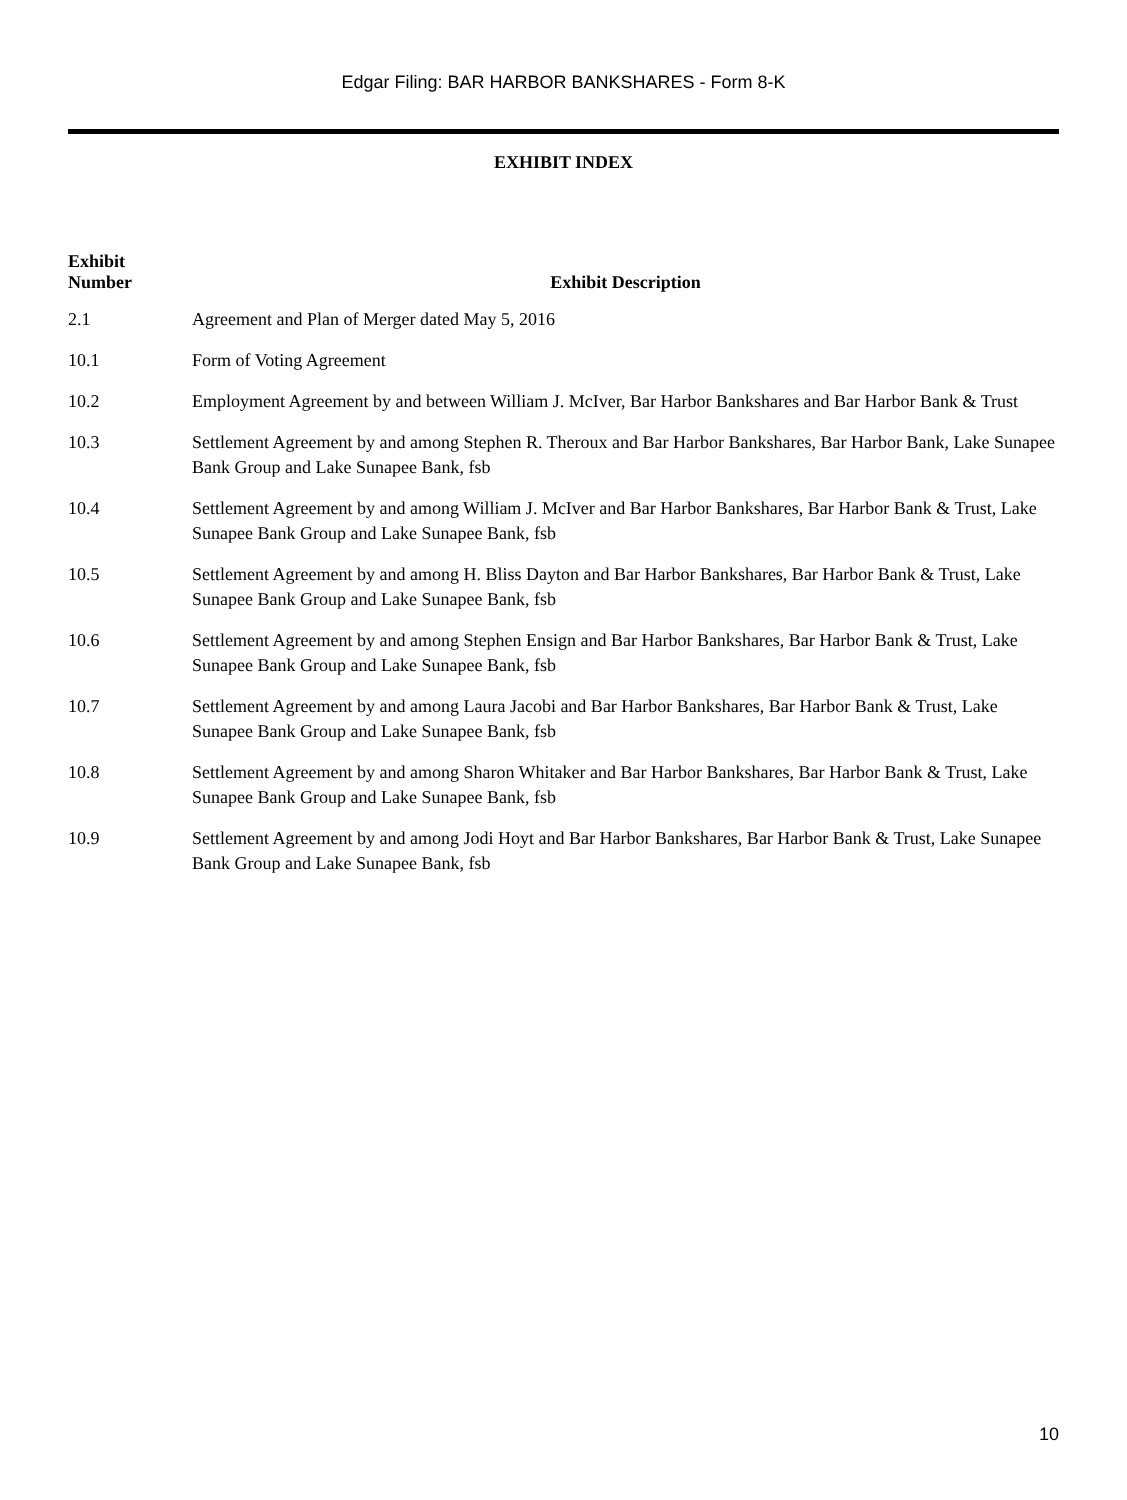Edgar Filing: BAR HARBOR BANKSHARES - Form 8-K
EXHIBIT INDEX
| Exhibit Number | Exhibit Description |
| --- | --- |
| 2.1 | Agreement and Plan of Merger dated May 5, 2016 |
| 10.1 | Form of Voting Agreement |
| 10.2 | Employment Agreement by and between William J. McIver, Bar Harbor Bankshares and Bar Harbor Bank & Trust |
| 10.3 | Settlement Agreement by and among Stephen R. Theroux and Bar Harbor Bankshares, Bar Harbor Bank, Lake Sunapee Bank Group and Lake Sunapee Bank, fsb |
| 10.4 | Settlement Agreement by and among William J. McIver and Bar Harbor Bankshares, Bar Harbor Bank & Trust, Lake Sunapee Bank Group and Lake Sunapee Bank, fsb |
| 10.5 | Settlement Agreement by and among H. Bliss Dayton and Bar Harbor Bankshares, Bar Harbor Bank & Trust, Lake Sunapee Bank Group and Lake Sunapee Bank, fsb |
| 10.6 | Settlement Agreement by and among Stephen Ensign and Bar Harbor Bankshares, Bar Harbor Bank & Trust, Lake Sunapee Bank Group and Lake Sunapee Bank, fsb |
| 10.7 | Settlement Agreement by and among Laura Jacobi and Bar Harbor Bankshares, Bar Harbor Bank & Trust, Lake Sunapee Bank Group and Lake Sunapee Bank, fsb |
| 10.8 | Settlement Agreement by and among Sharon Whitaker and Bar Harbor Bankshares, Bar Harbor Bank & Trust, Lake Sunapee Bank Group and Lake Sunapee Bank, fsb |
| 10.9 | Settlement Agreement by and among Jodi Hoyt and Bar Harbor Bankshares, Bar Harbor Bank & Trust, Lake Sunapee Bank Group and Lake Sunapee Bank, fsb |
10